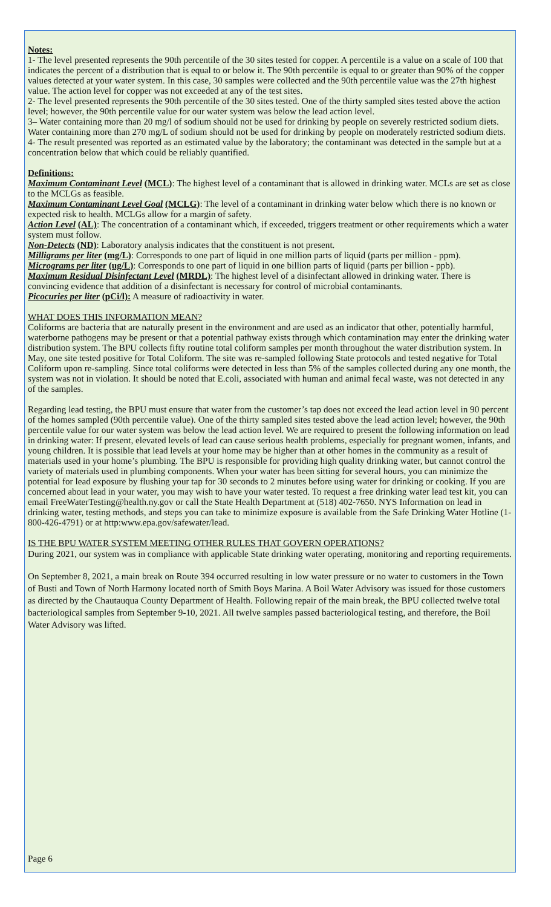Notes:
1- The level presented represents the 90th percentile of the 30 sites tested for copper. A percentile is a value on a scale of 100 that indicates the percent of a distribution that is equal to or below it. The 90th percentile is equal to or greater than 90% of the copper values detected at your water system. In this case, 30 samples were collected and the 90th percentile value was the 27th highest value. The action level for copper was not exceeded at any of the test sites.
2- The level presented represents the 90th percentile of the 30 sites tested. One of the thirty sampled sites tested above the action level; however, the 90th percentile value for our water system was below the lead action level.
3– Water containing more than 20 mg/l of sodium should not be used for drinking by people on severely restricted sodium diets. Water containing more than 270 mg/L of sodium should not be used for drinking by people on moderately restricted sodium diets.
4- The result presented was reported as an estimated value by the laboratory; the contaminant was detected in the sample but at a concentration below that which could be reliably quantified.
Definitions:
Maximum Contaminant Level (MCL): The highest level of a contaminant that is allowed in drinking water. MCLs are set as close to the MCLGs as feasible.
Maximum Contaminant Level Goal (MCLG): The level of a contaminant in drinking water below which there is no known or expected risk to health. MCLGs allow for a margin of safety.
Action Level (AL): The concentration of a contaminant which, if exceeded, triggers treatment or other requirements which a water system must follow.
Non-Detects (ND): Laboratory analysis indicates that the constituent is not present.
Milligrams per liter (mg/L): Corresponds to one part of liquid in one million parts of liquid (parts per million - ppm).
Micrograms per liter (ug/L): Corresponds to one part of liquid in one billion parts of liquid (parts per billion - ppb).
Maximum Residual Disinfectant Level (MRDL): The highest level of a disinfectant allowed in drinking water. There is convincing evidence that addition of a disinfectant is necessary for control of microbial contaminants.
Picocuries per liter (pCi/l): A measure of radioactivity in water.
WHAT DOES THIS INFORMATION MEAN?
Coliforms are bacteria that are naturally present in the environment and are used as an indicator that other, potentially harmful, waterborne pathogens may be present or that a potential pathway exists through which contamination may enter the drinking water distribution system. The BPU collects fifty routine total coliform samples per month throughout the water distribution system. In May, one site tested positive for Total Coliform. The site was re-sampled following State protocols and tested negative for Total Coliform upon re-sampling. Since total coliforms were detected in less than 5% of the samples collected during any one month, the system was not in violation. It should be noted that E.coli, associated with human and animal fecal waste, was not detected in any of the samples.
Regarding lead testing, the BPU must ensure that water from the customer’s tap does not exceed the lead action level in 90 percent of the homes sampled (90th percentile value). One of the thirty sampled sites tested above the lead action level; however, the 90th percentile value for our water system was below the lead action level. We are required to present the following information on lead in drinking water: If present, elevated levels of lead can cause serious health problems, especially for pregnant women, infants, and young children. It is possible that lead levels at your home may be higher than at other homes in the community as a result of materials used in your home’s plumbing. The BPU is responsible for providing high quality drinking water, but cannot control the variety of materials used in plumbing components. When your water has been sitting for several hours, you can minimize the potential for lead exposure by flushing your tap for 30 seconds to 2 minutes before using water for drinking or cooking. If you are concerned about lead in your water, you may wish to have your water tested. To request a free drinking water lead test kit, you can email FreeWaterTesting@health.ny.gov or call the State Health Department at (518) 402-7650. NYS Information on lead in drinking water, testing methods, and steps you can take to minimize exposure is available from the Safe Drinking Water Hotline (1-800-426-4791) or at http:www.epa.gov/safewater/lead.
IS THE BPU WATER SYSTEM MEETING OTHER RULES THAT GOVERN OPERATIONS?
During 2021, our system was in compliance with applicable State drinking water operating, monitoring and reporting requirements.
On September 8, 2021, a main break on Route 394 occurred resulting in low water pressure or no water to customers in the Town of Busti and Town of North Harmony located north of Smith Boys Marina. A Boil Water Advisory was issued for those customers as directed by the Chautauqua County Department of Health. Following repair of the main break, the BPU collected twelve total bacteriological samples from September 9-10, 2021. All twelve samples passed bacteriological testing, and therefore, the Boil Water Advisory was lifted.
Page 6